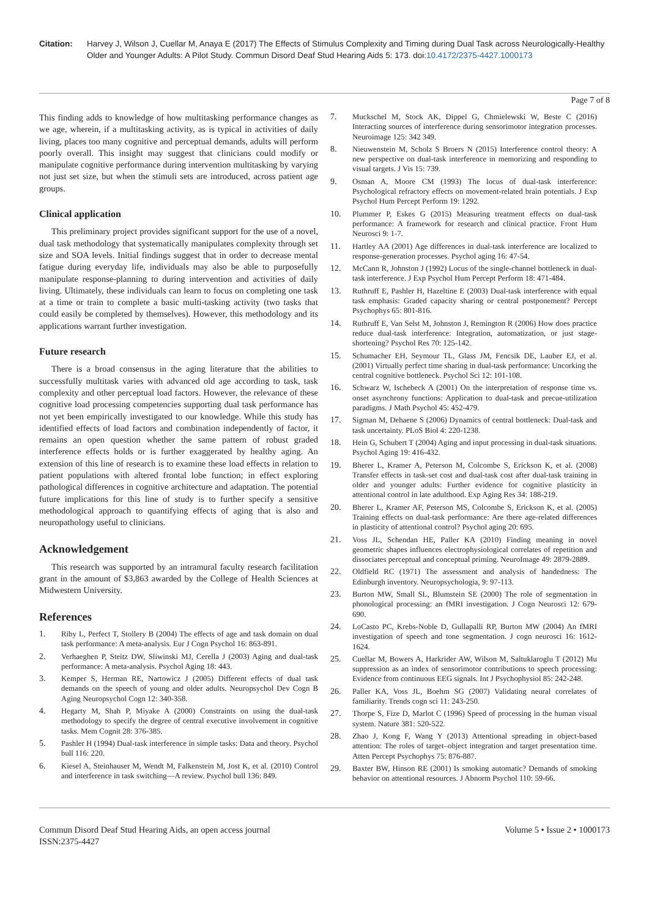Citation: Harvey J, Wilson J, Cuellar M, Anaya E (2017) The Effects of Stimulus Complexity and Timing during Dual Task across Neurologically-Healthy Older and Younger Adults: A Pilot Study. Commun Disord Deaf Stud Hearing Aids 5: 173. doi:10.4172/2375-4427.1000173
Page 7 of 8
This finding adds to knowledge of how multitasking performance changes as we age, wherein, if a multitasking activity, as is typical in activities of daily living, places too many cognitive and perceptual demands, adults will perform poorly overall. This insight may suggest that clinicians could modify or manipulate cognitive performance during intervention multitasking by varying not just set size, but when the stimuli sets are introduced, across patient age groups.
Clinical application
This preliminary project provides significant support for the use of a novel, dual task methodology that systematically manipulates complexity through set size and SOA levels. Initial findings suggest that in order to decrease mental fatigue during everyday life, individuals may also be able to purposefully manipulate response-planning to during intervention and activities of daily living. Ultimately, these individuals can learn to focus on completing one task at a time or train to complete a basic multi-tasking activity (two tasks that could easily be completed by themselves). However, this methodology and its applications warrant further investigation.
Future research
There is a broad consensus in the aging literature that the abilities to successfully multitask varies with advanced old age according to task, task complexity and other perceptual load factors. However, the relevance of these cognitive load processing competencies supporting dual task performance has not yet been empirically investigated to our knowledge. While this study has identified effects of load factors and combination independently of factor, it remains an open question whether the same pattern of robust graded interference effects holds or is further exaggerated by healthy aging. An extension of this line of research is to examine these load effects in relation to patient populations with altered frontal lobe function; in effect exploring pathological differences in cognitive architecture and adaptation. The potential future implications for this line of study is to further specify a sensitive methodological approach to quantifying effects of aging that is also and neuropathology useful to clinicians.
Acknowledgement
This research was supported by an intramural faculty research facilitation grant in the amount of $3,863 awarded by the College of Health Sciences at Midwestern University.
References
1. Riby L, Perfect T, Stollery B (2004) The effects of age and task domain on dual task performance: A meta-analysis. Eur J Cogn Psychol 16: 863-891.
2. Verhaeghen P, Steitz DW, Sliwinski MJ, Cerella J (2003) Aging and dual-task performance: A meta-analysis. Psychol Aging 18: 443.
3. Kemper S, Herman RE, Nartowicz J (2005) Different effects of dual task demands on the speech of young and older adults. Neuropsychol Dev Cogn B Aging Neuropsychol Cogn 12: 340-358.
4. Hegarty M, Shah P, Miyake A (2000) Constraints on using the dual-task methodology to specify the degree of central executive involvement in cognitive tasks. Mem Cognit 28: 376-385.
5. Pashler H (1994) Dual-task interference in simple tasks: Data and theory. Psychol bull 116: 220.
6. Kiesel A, Steinhauser M, Wendt M, Falkenstein M, Jost K, et al. (2010) Control and interference in task switching—A review. Psychol bull 136: 849.
7. Muckschel M, Stock AK, Dippel G, Chmielewski W, Beste C (2016) Interacting sources of interference during sensorimotor integration processes. Neuroimage 125: 342 349.
8. Nieuwenstein M, Scholz S Broers N (2015) Interference control theory: A new perspective on dual-task interference in memorizing and responding to visual targets. J Vis 15: 739.
9. Osman A, Moore CM (1993) The locus of dual-task interference: Psychological refractory effects on movement-related brain potentials. J Exp Psychol Hum Percept Perform 19: 1292.
10. Plummer P, Eskes G (2015) Measuring treatment effects on dual-task performance: A framework for research and clinical practice. Front Hum Neurosci 9: 1-7.
11. Hartley AA (2001) Age differences in dual-task interference are localized to response-generation processes. Psychol aging 16: 47-54.
12. McCann R, Johnston J (1992) Locus of the single-channel bottleneck in dual-task interference. J Exp Psychol Hum Percept Perform 18: 471-484.
13. Ruthruff E, Pashler H, Hazeltine E (2003) Dual-task interference with equal task emphasis: Graded capacity sharing or central postponement? Percept Psychophys 65: 801-816.
14. Ruthruff E, Van Selst M, Johnston J, Remington R (2006) How does practice reduce dual-task interference: Integration, automatization, or just stage-shortening? Psychol Res 70: 125-142.
15. Schumacher EH, Seymour TL, Glass JM, Fencsik DE, Lauber EJ, et al. (2001) Virtually perfect time sharing in dual-task performance: Uncorking the central cognitive bottleneck. Psychol Sci 12: 101-108.
16. Schwarz W, Ischebeck A (2001) On the interpretation of response time vs. onset asynchrony functions: Application to dual-task and precue-utilization paradigms. J Math Psychol 45: 452-479.
17. Sigman M, Dehaene S (2006) Dynamics of central bottleneck: Dual-task and task uncertainty. PLoS Biol 4: 220-1238.
18. Hein G, Schubert T (2004) Aging and input processing in dual-task situations. Psychol Aging 19: 416-432.
19. Bherer L, Kramer A, Peterson M, Colcombe S, Erickson K, et al. (2008) Transfer effects in task-set cost and dual-task cost after dual-task training in older and younger adults: Further evidence for cognitive plasticity in attentional control in late adulthood. Exp Aging Res 34: 188-219.
20. Bherer L, Kramer AF, Peterson MS, Colcombe S, Erickson K, et al. (2005) Training effects on dual-task performance: Are there age-related differences in plasticity of attentional control? Psychol aging 20: 695.
21. Voss JL, Schendan HE, Paller KA (2010) Finding meaning in novel geometric shapes influences electrophysiological correlates of repetition and dissociates perceptual and conceptual priming. NeuroImage 49: 2879-2889.
22. Oldfield RC (1971) The assessment and analysis of handedness: The Edinburgh inventory. Neuropsychologia, 9: 97-113.
23. Burton MW, Small SL, Blumstein SE (2000) The role of segmentation in phonological processing: an fMRI investigation. J Cogn Neurosci 12: 679-690.
24. LoCasto PC, Krebs-Noble D, Gullapalli RP, Burton MW (2004) An fMRI investigation of speech and tone segmentation. J cogn neurosci 16: 1612-1624.
25. Cuellar M, Bowers A, Harkrider AW, Wilson M, Saltuklaroglu T (2012) Mu suppression as an index of sensorimotor contributions to speech processing: Evidence from continuous EEG signals. Int J Psychophysiol 85: 242-248.
26. Paller KA, Voss JL, Boehm SG (2007) Validating neural correlates of familiarity. Trends cogn sci 11: 243-250.
27. Thorpe S, Fize D, Marlot C (1996) Speed of processing in the human visual system. Nature 381: 520-522.
28. Zhao J, Kong F, Wang Y (2013) Attentional spreading in object-based attention: The roles of target–object integration and target presentation time. Atten Percept Psychophys 75: 876-887.
29. Baxter BW, Hinson RE (2001) Is smoking automatic? Demands of smoking behavior on attentional resources. J Abnorm Psychol 110: 59-66.
Commun Disord Deaf Stud Hearing Aids, an open access journal
ISSN:2375-4427
Volume 5 • Issue 2 • 1000173